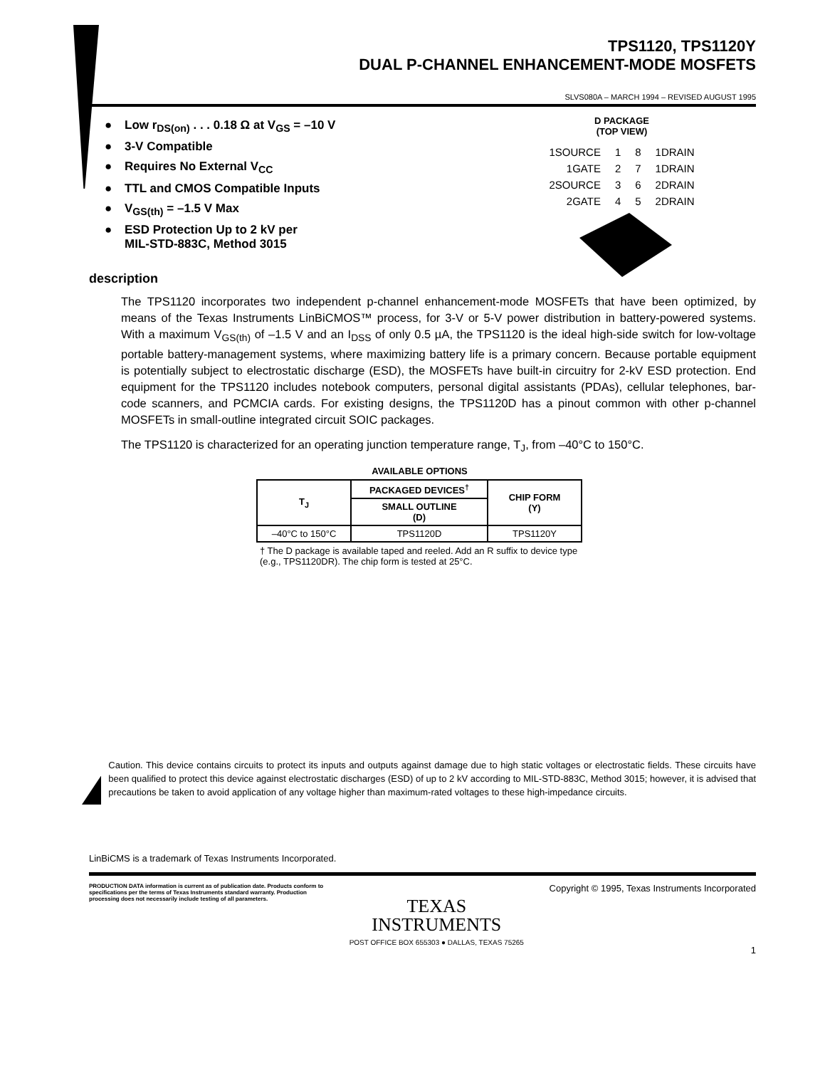TPS1120, TPS1120Y
DUAL P-CHANNEL ENHANCEMENT-MODE MOSFETS
SLVS080A – MARCH 1994 – REVISED AUGUST 1995
● Low r<sub>DS(on)</sub> . . . 0.18 Ω at V<sub>GS</sub> = –10 V
● 3-V Compatible
● Requires No External V<sub>CC</sub>
● TTL and CMOS Compatible Inputs
● V<sub>GS(th)</sub> = –1.5 V Max
● ESD Protection Up to 2 kV per
MIL-STD-883C, Method 3015
description
D PACKAGE
(TOP VIEW)
| 1SOURCE | 1 | 8 | 1DRAIN |
| 1GATE | 2 | 7 | 1DRAIN |
| 2SOURCE | 3 | 6 | 2DRAIN |
| 2GATE | 4 | 5 | 2DRAIN |
The TPS1120 incorporates two independent p-channel enhancement-mode MOSFETs that have been optimized, by means of the Texas Instruments LinBiCMOS™ process, for 3-V or 5-V power distribution in battery-powered systems. With a maximum V<sub>GS(th)</sub> of –1.5 V and an I<sub>DSS</sub> of only 0.5 µA, the TPS1120 is the ideal high-side switch for low-voltage portable battery-management systems, where maximizing battery life is a primary concern. Because portable equipment is potentially subject to electrostatic discharge (ESD), the MOSFETs have built-in circuitry for 2-kV ESD protection. End equipment for the TPS1120 includes notebook computers, personal digital assistants (PDAs), cellular telephones, bar-code scanners, and PCMCIA cards. For existing designs, the TPS1120D has a pinout common with other p-channel MOSFETs in small-outline integrated circuit SOIC packages.
The TPS1120 is characterized for an operating junction temperature range, T<sub>J</sub>, from –40°C to 150°C.
AVAILABLE OPTIONS
| T<sub>J</sub> | PACKAGED DEVICES<sup>†</sup> | CHIP FORM (Y) |
| --- | --- | --- |
| | SMALL OUTLINE (D) | |
| –40°C to 150°C | TPS1120D | TPS1120Y |
† The D package is available taped and reeled. Add an R suffix to device type (e.g., TPS1120DR). The chip form is tested at 25°C.
Caution. This device contains circuits to protect its inputs and outputs against damage due to high static voltages or electrostatic fields. These circuits have been qualified to protect this device against electrostatic discharges (ESD) of up to 2 kV according to MIL-STD-883C, Method 3015; however, it is advised that precautions be taken to avoid application of any voltage higher than maximum-rated voltages to these high-impedance circuits.
LinBiCMS is a trademark of Texas Instruments Incorporated.
PRODUCTION DATA information is current as of publication date. Products conform to specifications per the terms of Texas Instruments standard warranty. Production processing does not necessarily include testing of all parameters.
TEXAS
INSTRUMENTS
POST OFFICE BOX 655303 ● DALLAS, TEXAS 75265
Copyright © 1995, Texas Instruments Incorporated
1